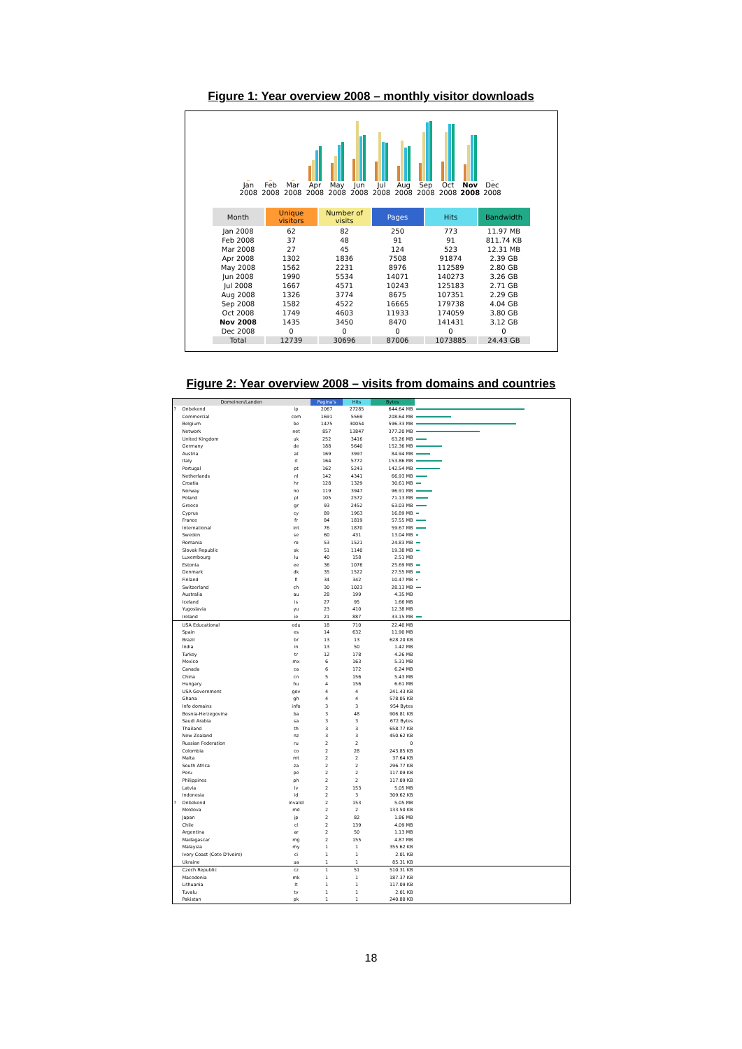Figure 1: Year overview 2008 – monthly visitor downloads
Jan 2008 Feb 2008 Mar 2008 Apr 2008 May 2008 Jun 2008 Jul 2008 Aug 2008 Sep 2008 Oct 2008 Nov 2008 Dec 2008
| Month | Unique visitors | Number of visits | Pages | Hits | Bandwidth |
| --- | --- | --- | --- | --- | --- |
| Jan 2008 | 62 | 82 | 250 | 773 | 11.97 MB |
| Feb 2008 | 37 | 48 | 91 | 91 | 811.74 KB |
| Mar 2008 | 27 | 45 | 124 | 523 | 12.31 MB |
| Apr 2008 | 1302 | 1836 | 7508 | 91874 | 2.39 GB |
| May 2008 | 1562 | 2231 | 8976 | 112589 | 2.80 GB |
| Jun 2008 | 1990 | 5534 | 14071 | 140273 | 3.26 GB |
| Jul 2008 | 1667 | 4571 | 10243 | 125183 | 2.71 GB |
| Aug 2008 | 1326 | 3774 | 8675 | 107351 | 2.29 GB |
| Sep 2008 | 1582 | 4522 | 16665 | 179738 | 4.04 GB |
| Oct 2008 | 1749 | 4603 | 11933 | 174059 | 3.80 GB |
| Nov 2008 | 1435 | 3450 | 8470 | 141431 | 3.12 GB |
| Dec 2008 | 0 | 0 | 0 | 0 | 0 |
| Total | 12739 | 30696 | 87006 | 1073885 | 24.43 GB |
Figure 2: Year overview 2008 – visits from domains and countries
| Domeinen/Landen | | | Pagina's | Hits | Bytes | |
| --- | --- | --- | --- | --- | --- | --- |
| ? | Onbekend | ip | 2067 | 27285 | 644.64 MB | |
| | Commercial | com | 1691 | 5569 | 208.64 MB | |
| | Belgium | be | 1475 | 30054 | 596.33 MB | |
| | Network | net | 857 | 13847 | 377.20 MB | |
| | United Kingdom | uk | 252 | 3416 | 63.26 MB | |
| | Germany | de | 188 | 5640 | 152.36 MB | |
| | Austria | at | 169 | 3997 | 84.94 MB | |
| | Italy | it | 164 | 5772 | 153.86 MB | |
| | Portugal | pt | 162 | 5243 | 142.54 MB | |
| | Netherlands | nl | 142 | 4341 | 66.93 MB | |
| | Croatia | hr | 128 | 1329 | 30.61 MB | |
| | Norway | no | 119 | 3947 | 96.91 MB | |
| | Poland | pl | 105 | 2572 | 71.13 MB | |
| | Greece | gr | 93 | 2452 | 63.03 MB | |
| | Cyprus | cy | 89 | 1963 | 16.89 MB | |
| | France | fr | 84 | 1819 | 57.55 MB | |
| | International | int | 76 | 1870 | 59.67 MB | |
| | Sweden | se | 60 | 431 | 13.04 MB | |
| | Romania | ro | 53 | 1521 | 24.83 MB | |
| | Slovak Republic | sk | 51 | 1140 | 19.38 MB | |
| | Luxembourg | lu | 40 | 158 | 2.51 MB | |
| | Estonia | ee | 36 | 1076 | 25.69 MB | |
| | Denmark | dk | 35 | 1522 | 27.55 MB | |
| | Finland | fi | 34 | 342 | 10.47 MB | |
| | Switzerland | ch | 30 | 1023 | 28.13 MB | |
| | Australia | au | 28 | 199 | 4.35 MB | |
| | Iceland | is | 27 | 95 | 1.66 MB | |
| | Yugoslavia | yu | 23 | 410 | 12.38 MB | |
| | Ireland | ie | 21 | 887 | 33.15 MB | |
| | USA Educational | edu | 18 | 710 | 22.40 MB | |
| | Spain | es | 14 | 632 | 11.90 MB | |
| | Brazil | br | 13 | 13 | 628.20 KB | |
| | India | in | 13 | 50 | 1.42 MB | |
| | Turkey | tr | 12 | 178 | 4.26 MB | |
| | Mexico | mx | 6 | 163 | 5.31 MB | |
| | Canada | ca | 6 | 172 | 6.24 MB | |
| | China | cn | 5 | 156 | 5.43 MB | |
| | Hungary | hu | 4 | 156 | 6.61 MB | |
| | USA Government | gov | 4 | 4 | 241.43 KB | |
| | Ghana | gh | 4 | 4 | 578.05 KB | |
| | Info domains | info | 3 | 3 | 954 Bytes | |
| | Bosnia-Herzegovina | ba | 3 | 48 | 906.81 KB | |
| | Saudi Arabia | sa | 3 | 3 | 672 Bytes | |
| | Thailand | th | 3 | 3 | 658.77 KB | |
| | New Zealand | nz | 3 | 3 | 450.62 KB | |
| | Russian Federation | ru | 2 | 2 | 0 | |
| | Colombia | co | 2 | 28 | 243.85 KB | |
| | Malta | mt | 2 | 2 | 37.64 KB | |
| | South Africa | za | 2 | 2 | 296.77 KB | |
| | Peru | pe | 2 | 2 | 117.09 KB | |
| | Philippines | ph | 2 | 2 | 117.09 KB | |
| | Latvia | lv | 2 | 153 | 5.05 MB | |
| | Indonesia | id | 2 | 3 | 309.62 KB | |
| ? | Onbekend | invalid | 2 | 153 | 5.05 MB | |
| | Moldova | md | 2 | 2 | 133.50 KB | |
| | Japan | jp | 2 | 82 | 1.86 MB | |
| | Chile | cl | 2 | 139 | 4.09 MB | |
| | Argentina | ar | 2 | 50 | 1.13 MB | |
| | Madagascar | mg | 2 | 155 | 4.87 MB | |
| | Malaysia | my | 1 | 1 | 355.62 KB | |
| | Ivory Coast (Cote D'Ivoire) | ci | 1 | 1 | 2.01 KB | |
| | Ukraine | ua | 1 | 1 | 85.31 KB | |
| | Czech Republic | cz | 1 | 51 | 510.31 KB | |
| | Macedonia | mk | 1 | 1 | 187.37 KB | |
| | Lithuania | lt | 1 | 1 | 117.09 KB | |
| | Tuvalu | tv | 1 | 1 | 2.01 KB | |
| | Pakistan | pk | 1 | 1 | 240.80 KB | |
18